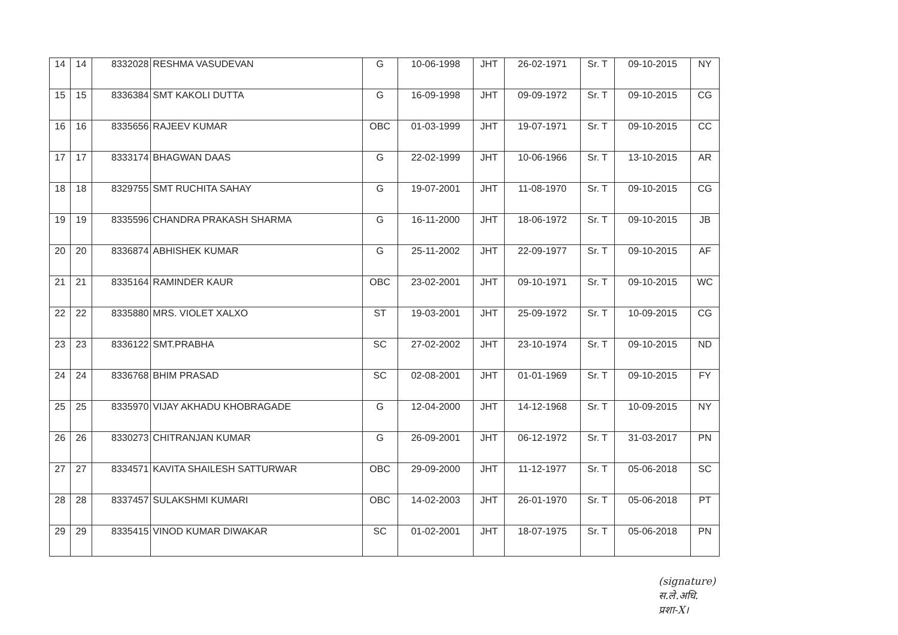| 14 | 14 | 8332028 | RESHMA VASUDEVAN | G | 10-06-1998 | JHT | 26-02-1971 | Sr. T | 09-10-2015 | NY |
| 15 | 15 | 8336384 | SMT KAKOLI DUTTA | G | 16-09-1998 | JHT | 09-09-1972 | Sr. T | 09-10-2015 | CG |
| 16 | 16 | 8335656 | RAJEEV KUMAR | OBC | 01-03-1999 | JHT | 19-07-1971 | Sr. T | 09-10-2015 | CC |
| 17 | 17 | 8333174 | BHAGWAN DAAS | G | 22-02-1999 | JHT | 10-06-1966 | Sr. T | 13-10-2015 | AR |
| 18 | 18 | 8329755 | SMT RUCHITA SAHAY | G | 19-07-2001 | JHT | 11-08-1970 | Sr. T | 09-10-2015 | CG |
| 19 | 19 | 8335596 | CHANDRA PRAKASH SHARMA | G | 16-11-2000 | JHT | 18-06-1972 | Sr. T | 09-10-2015 | JB |
| 20 | 20 | 8336874 | ABHISHEK KUMAR | G | 25-11-2002 | JHT | 22-09-1977 | Sr. T | 09-10-2015 | AF |
| 21 | 21 | 8335164 | RAMINDER KAUR | OBC | 23-02-2001 | JHT | 09-10-1971 | Sr. T | 09-10-2015 | WC |
| 22 | 22 | 8335880 | MRS. VIOLET XALXO | ST | 19-03-2001 | JHT | 25-09-1972 | Sr. T | 10-09-2015 | CG |
| 23 | 23 | 8336122 | SMT.PRABHA | SC | 27-02-2002 | JHT | 23-10-1974 | Sr. T | 09-10-2015 | ND |
| 24 | 24 | 8336768 | BHIM PRASAD | SC | 02-08-2001 | JHT | 01-01-1969 | Sr. T | 09-10-2015 | FY |
| 25 | 25 | 8335970 | VIJAY AKHADU KHOBRAGADE | G | 12-04-2000 | JHT | 14-12-1968 | Sr. T | 10-09-2015 | NY |
| 26 | 26 | 8330273 | CHITRANJAN KUMAR | G | 26-09-2001 | JHT | 06-12-1972 | Sr. T | 31-03-2017 | PN |
| 27 | 27 | 8334571 | KAVITA SHAILESH SATTURWAR | OBC | 29-09-2000 | JHT | 11-12-1977 | Sr. T | 05-06-2018 | SC |
| 28 | 28 | 8337457 | SULAKSHMI KUMARI | OBC | 14-02-2003 | JHT | 26-01-1970 | Sr. T | 05-06-2018 | PT |
| 29 | 29 | 8335415 | VINOD KUMAR DIWAKAR | SC | 01-02-2001 | JHT | 18-07-1975 | Sr. T | 05-06-2018 | PN |
(signature)
स.ले.अधि.
प्रशा-X।